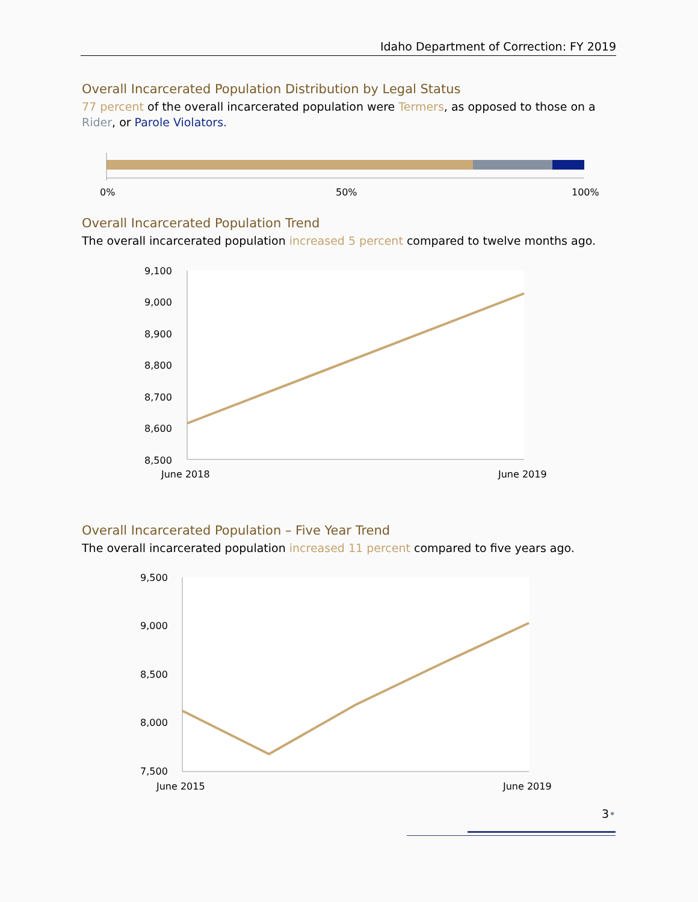Idaho Department of Correction: FY 2019
Overall Incarcerated Population Distribution by Legal Status
77 percent of the overall incarcerated population were Termers, as opposed to those on a Rider, or Parole Violators.
0%
50%
100%
Overall Incarcerated Population Trend
The overall incarcerated population increased 5 percent compared to twelve months ago.
9,100
9,000
8,900
8,800
8,700
8,600
8,500
June 2018
June 2019
Overall Incarcerated Population – Five Year Trend
The overall incarcerated population increased 11 percent compared to five years ago.
9,500
9,000
8,500
8,000
7,500
June 2015
June 2019
3•